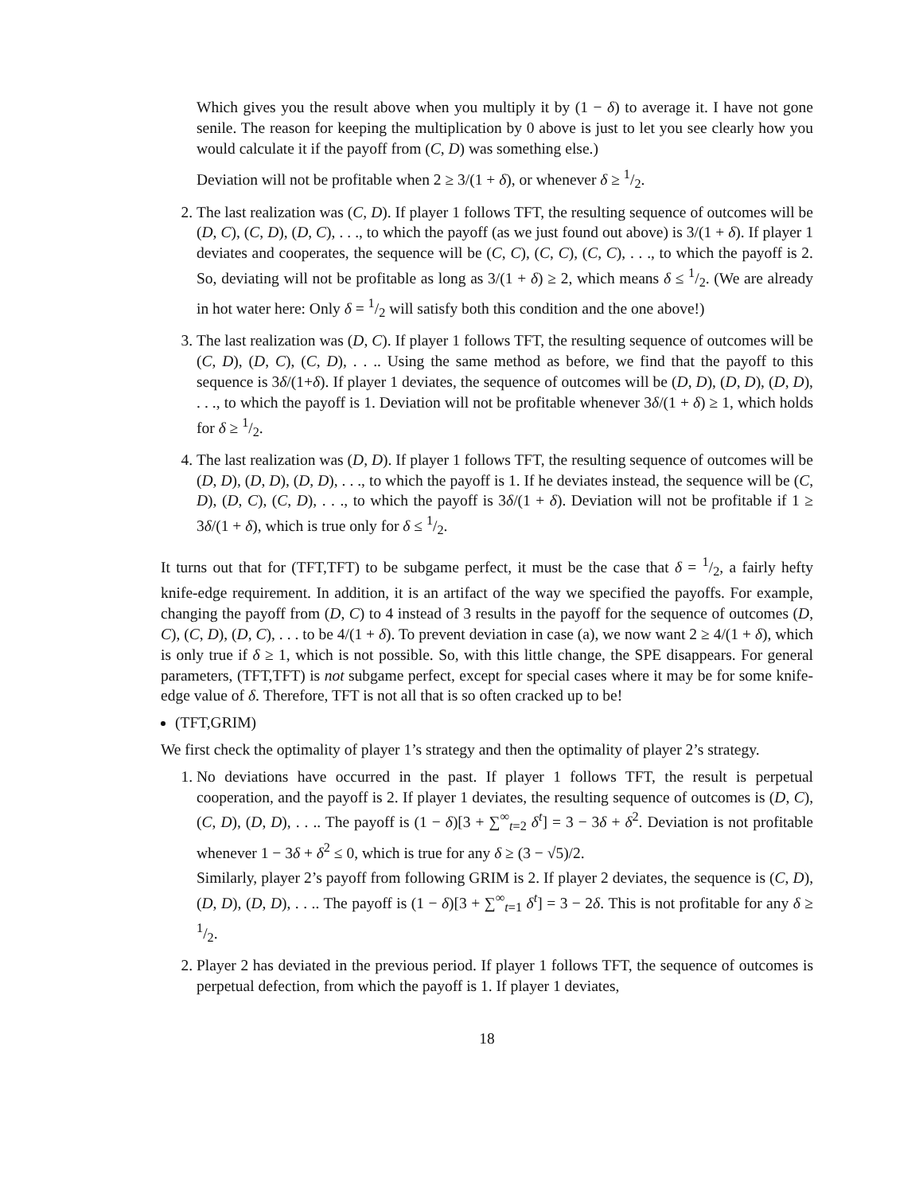Which gives you the result above when you multiply it by (1 − δ) to average it. I have not gone senile. The reason for keeping the multiplication by 0 above is just to let you see clearly how you would calculate it if the payoff from (C, D) was something else.)
Deviation will not be profitable when 2 ≥ 3/(1 + δ), or whenever δ ≥ 1/2.
2. The last realization was (C, D). If player 1 follows TFT, the resulting sequence of outcomes will be (D, C), (C, D), (D, C), . . ., to which the payoff (as we just found out above) is 3/(1 + δ). If player 1 deviates and cooperates, the sequence will be (C, C), (C, C), (C, C), . . ., to which the payoff is 2. So, deviating will not be profitable as long as 3/(1 + δ) ≥ 2, which means δ ≤ 1/2. (We are already in hot water here: Only δ = 1/2 will satisfy both this condition and the one above!)
3. The last realization was (D, C). If player 1 follows TFT, the resulting sequence of outcomes will be (C, D), (D, C), (C, D), . . .. Using the same method as before, we find that the payoff to this sequence is 3δ/(1+δ). If player 1 deviates, the sequence of outcomes will be (D, D), (D, D), (D, D), . . ., to which the payoff is 1. Deviation will not be profitable whenever 3δ/(1 + δ) ≥ 1, which holds for δ ≥ 1/2.
4. The last realization was (D, D). If player 1 follows TFT, the resulting sequence of outcomes will be (D, D), (D, D), (D, D), . . ., to which the payoff is 1. If he deviates instead, the sequence will be (C, D), (D, C), (C, D), . . ., to which the payoff is 3δ/(1 + δ). Deviation will not be profitable if 1 ≥ 3δ/(1 + δ), which is true only for δ ≤ 1/2.
It turns out that for (TFT,TFT) to be subgame perfect, it must be the case that δ = 1/2, a fairly hefty knife-edge requirement. In addition, it is an artifact of the way we specified the payoffs. For example, changing the payoff from (D, C) to 4 instead of 3 results in the payoff for the sequence of outcomes (D, C), (C, D), (D, C), . . . to be 4/(1 + δ). To prevent deviation in case (a), we now want 2 ≥ 4/(1 + δ), which is only true if δ ≥ 1, which is not possible. So, with this little change, the SPE disappears. For general parameters, (TFT,TFT) is not subgame perfect, except for special cases where it may be for some knife-edge value of δ. Therefore, TFT is not all that is so often cracked up to be!
(TFT,GRIM)
We first check the optimality of player 1’s strategy and then the optimality of player 2’s strategy.
1. No deviations have occurred in the past. If player 1 follows TFT, the result is perpetual cooperation, and the payoff is 2. If player 1 deviates, the resulting sequence of outcomes is (D, C), (C, D), (D, D), . . .. The payoff is (1 − δ)[3 + ∑<sup>∞</sup><sub>t=2</sub> δ<sup>t</sup>] = 3 − 3δ + δ<sup>2</sup>. Deviation is not profitable whenever 1 − 3δ + δ<sup>2</sup> ≤ 0, which is true for any δ ≥ (3 − √5)/2.
Similarly, player 2’s payoff from following GRIM is 2. If player 2 deviates, the sequence is (C, D), (D, D), (D, D), . . .. The payoff is (1 − δ)[3 + ∑<sup>∞</sup><sub>t=1</sub> δ<sup>t</sup>] = 3 − 2δ. This is not profitable for any δ ≥ 1/2.
2. Player 2 has deviated in the previous period. If player 1 follows TFT, the sequence of outcomes is perpetual defection, from which the payoff is 1. If player 1 deviates,
18